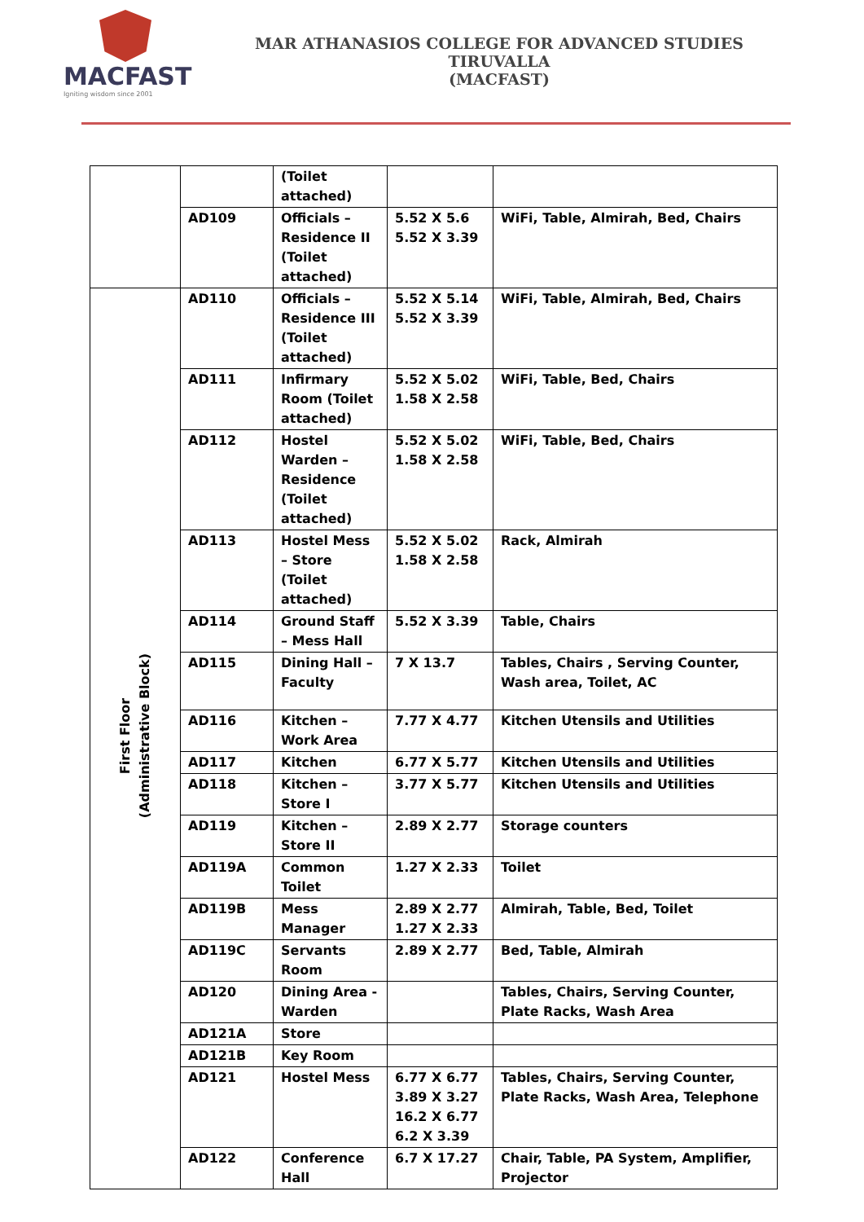MACFAST
Igniting wisdom since 2001
MAR ATHANASIOS COLLEGE FOR ADVANCED STUDIES TIRUVALLA
(MACFAST)
| | | (Toilet attached) | | |
| | AD109 | Officials – Residence II (Toilet attached) | 5.52 X 5.6 5.52 X 3.39 | WiFi, Table, Almirah, Bed, Chairs |
| First Floor (Administrative Block) | AD110 | Officials – Residence III (Toilet attached) | 5.52 X 5.14 5.52 X 3.39 | WiFi, Table, Almirah, Bed, Chairs |
| | AD111 | Infirmary Room (Toilet attached) | 5.52 X 5.02 1.58 X 2.58 | WiFi, Table, Bed, Chairs |
| | AD112 | Hostel Warden – Residence (Toilet attached) | 5.52 X 5.02 1.58 X 2.58 | WiFi, Table, Bed, Chairs |
| | AD113 | Hostel Mess – Store (Toilet attached) | 5.52 X 5.02 1.58 X 2.58 | Rack, Almirah |
| | AD114 | Ground Staff – Mess Hall | 5.52 X 3.39 | Table, Chairs |
| | AD115 | Dining Hall – Faculty | 7 X 13.7 | Tables, Chairs , Serving Counter, Wash area, Toilet, AC |
| | AD116 | Kitchen – Work Area | 7.77 X 4.77 | Kitchen Utensils and Utilities |
| | AD117 | Kitchen | 6.77 X 5.77 | Kitchen Utensils and Utilities |
| | AD118 | Kitchen – Store I | 3.77 X 5.77 | Kitchen Utensils and Utilities |
| | AD119 | Kitchen – Store II | 2.89 X 2.77 | Storage counters |
| | AD119A | Common Toilet | 1.27 X 2.33 | Toilet |
| | AD119B | Mess Manager | 2.89 X 2.77 1.27 X 2.33 | Almirah, Table, Bed, Toilet |
| | AD119C | Servants Room | 2.89 X 2.77 | Bed, Table, Almirah |
| | AD120 | Dining Area - Warden | | Tables, Chairs, Serving Counter, Plate Racks, Wash Area |
| | AD121A | Store | | |
| | AD121B | Key Room | | |
| | AD121 | Hostel Mess | 6.77 X 6.77 3.89 X 3.27 16.2 X 6.77 6.2 X 3.39 | Tables, Chairs, Serving Counter, Plate Racks, Wash Area, Telephone |
| | AD122 | Conference Hall | 6.7 X 17.27 | Chair, Table, PA System, Amplifier, Projector |